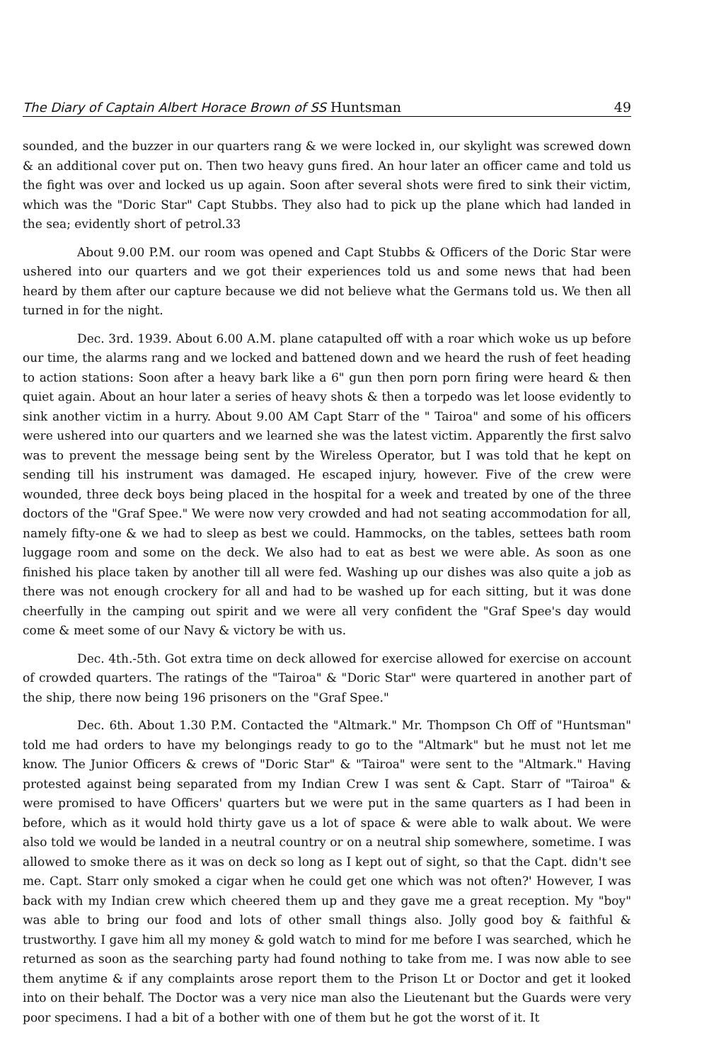The Diary of Captain Albert Horace Brown of SS Huntsman 49
sounded, and the buzzer in our quarters rang & we were locked in, our skylight was screwed down & an additional cover put on. Then two heavy guns fired. An hour later an officer came and told us the fight was over and locked us up again. Soon after several shots were fired to sink their victim, which was the "Doric Star" Capt Stubbs. They also had to pick up the plane which had landed in the sea; evidently short of petrol.33
About 9.00 P.M. our room was opened and Capt Stubbs & Officers of the Doric Star were ushered into our quarters and we got their experiences told us and some news that had been heard by them after our capture because we did not believe what the Germans told us. We then all turned in for the night.
Dec. 3rd. 1939. About 6.00 A.M. plane catapulted off with a roar which woke us up before our time, the alarms rang and we locked and battened down and we heard the rush of feet heading to action stations: Soon after a heavy bark like a 6" gun then porn porn firing were heard & then quiet again. About an hour later a series of heavy shots & then a torpedo was let loose evidently to sink another victim in a hurry. About 9.00 AM Capt Starr of the " Tairoa" and some of his officers were ushered into our quarters and we learned she was the latest victim. Apparently the first salvo was to prevent the message being sent by the Wireless Operator, but I was told that he kept on sending till his instrument was damaged. He escaped injury, however. Five of the crew were wounded, three deck boys being placed in the hospital for a week and treated by one of the three doctors of the "Graf Spee." We were now very crowded and had not seating accommodation for all, namely fifty-one & we had to sleep as best we could. Hammocks, on the tables, settees bath room luggage room and some on the deck. We also had to eat as best we were able. As soon as one finished his place taken by another till all were fed. Washing up our dishes was also quite a job as there was not enough crockery for all and had to be washed up for each sitting, but it was done cheerfully in the camping out spirit and we were all very confident the "Graf Spee's day would come & meet some of our Navy & victory be with us.
Dec. 4th.-5th. Got extra time on deck allowed for exercise allowed for exercise on account of crowded quarters. The ratings of the "Tairoa" & "Doric Star" were quartered in another part of the ship, there now being 196 prisoners on the "Graf Spee."
Dec. 6th. About 1.30 P.M. Contacted the "Altmark." Mr. Thompson Ch Off of "Huntsman" told me had orders to have my belongings ready to go to the "Altmark" but he must not let me know. The Junior Officers & crews of "Doric Star" & "Tairoa" were sent to the "Altmark." Having protested against being separated from my Indian Crew I was sent & Capt. Starr of "Tairoa" & were promised to have Officers' quarters but we were put in the same quarters as I had been in before, which as it would hold thirty gave us a lot of space & were able to walk about. We were also told we would be landed in a neutral country or on a neutral ship somewhere, sometime. I was allowed to smoke there as it was on deck so long as I kept out of sight, so that the Capt. didn't see me. Capt. Starr only smoked a cigar when he could get one which was not often?' However, I was back with my Indian crew which cheered them up and they gave me a great reception. My "boy" was able to bring our food and lots of other small things also. Jolly good boy & faithful & trustworthy. I gave him all my money & gold watch to mind for me before I was searched, which he returned as soon as the searching party had found nothing to take from me. I was now able to see them anytime & if any complaints arose report them to the Prison Lt or Doctor and get it looked into on their behalf. The Doctor was a very nice man also the Lieutenant but the Guards were very poor specimens. I had a bit of a bother with one of them but he got the worst of it. It